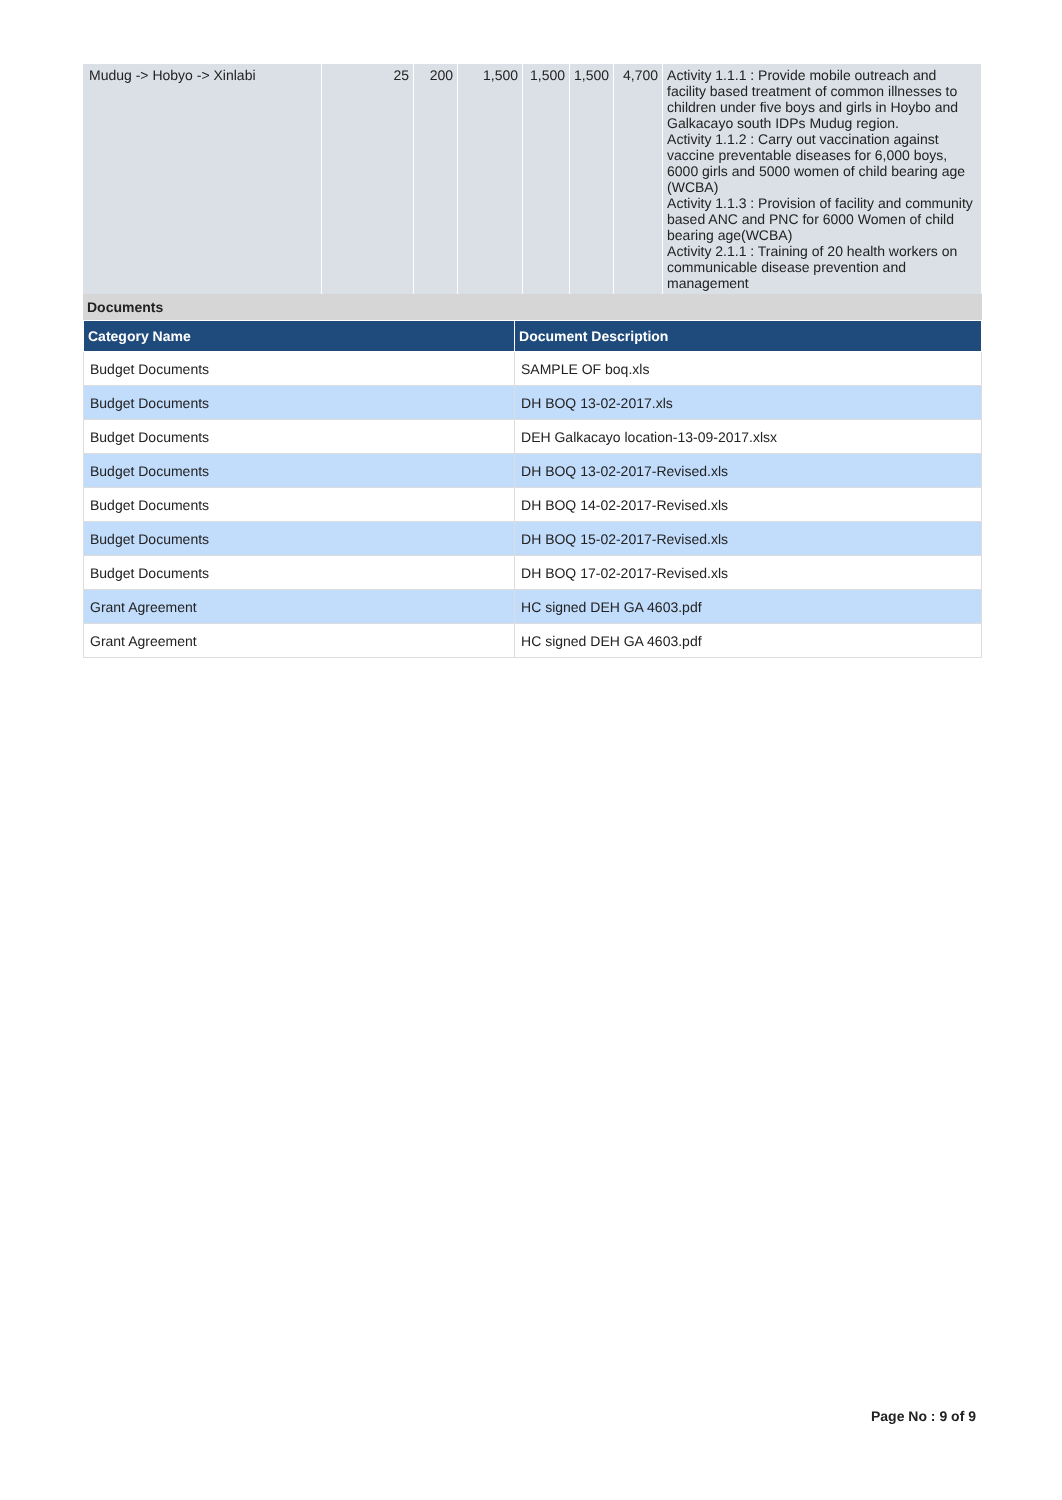| Mudug -> Hobyo -> Xinlabi | 25 | 200 | 1,500 | 1,500 | 1,500 | 4,700 | Activity 1.1.1 : Provide mobile outreach and facility based treatment of common illnesses to children under five boys and girls in Hoybo and Galkacayo south IDPs Mudug region. Activity 1.1.2 : Carry out vaccination against vaccine preventable diseases for 6,000 boys, 6000 girls and 5000 women of child bearing age (WCBA) Activity 1.1.3 : Provision of facility and community based ANC and PNC for 6000 Women of child bearing age(WCBA) Activity 2.1.1 : Training of 20 health workers on communicable disease prevention and management |
Documents
| Category Name | Document Description |
| --- | --- |
| Budget Documents | SAMPLE OF boq.xls |
| Budget Documents | DH BOQ 13-02-2017.xls |
| Budget Documents | DEH Galkacayo location-13-09-2017.xlsx |
| Budget Documents | DH BOQ 13-02-2017-Revised.xls |
| Budget Documents | DH BOQ 14-02-2017-Revised.xls |
| Budget Documents | DH BOQ 15-02-2017-Revised.xls |
| Budget Documents | DH BOQ 17-02-2017-Revised.xls |
| Grant Agreement | HC signed DEH GA 4603.pdf |
| Grant Agreement | HC signed DEH GA 4603.pdf |
Page No : 9 of 9